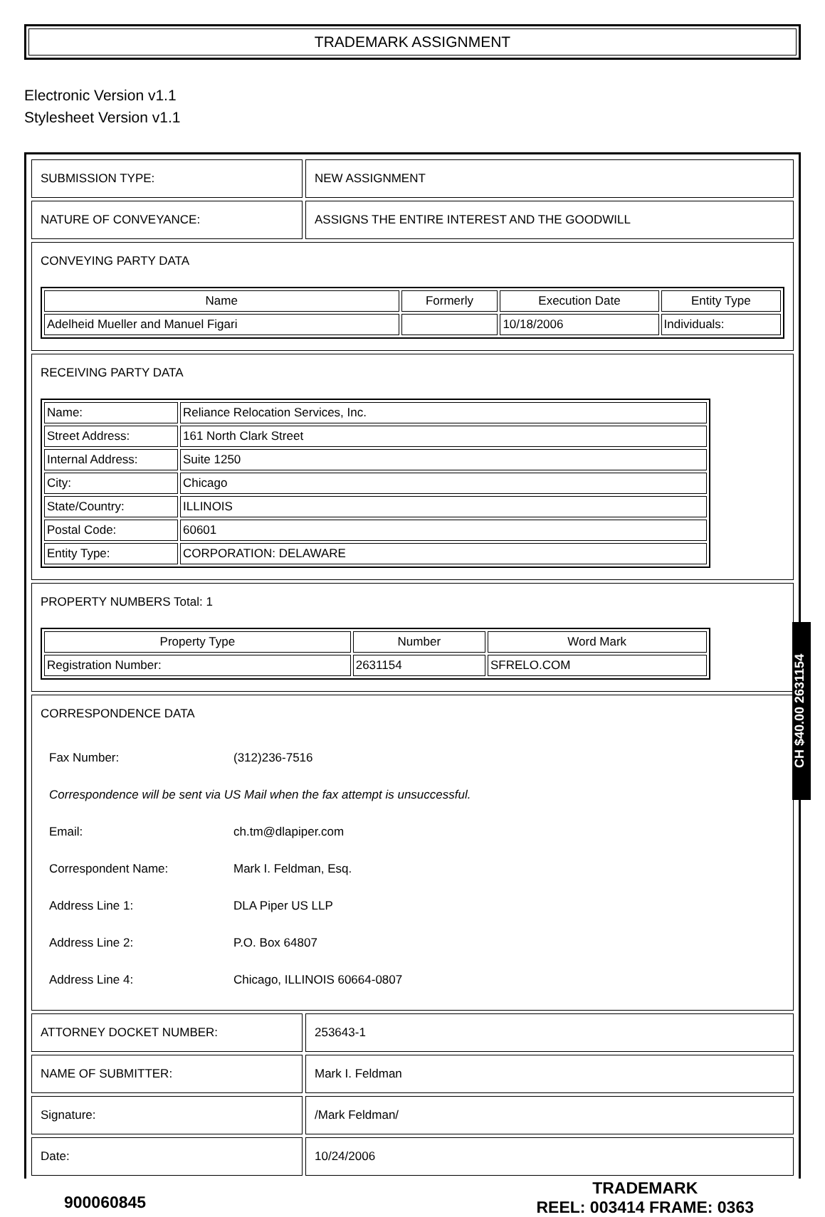TRADEMARK ASSIGNMENT
Electronic Version v1.1
Stylesheet Version v1.1
| SUBMISSION TYPE: | NEW ASSIGNMENT |
| NATURE OF CONVEYANCE: | ASSIGNS THE ENTIRE INTEREST AND THE GOODWILL |
| CONVEYING PARTY DATA / Name / Formerly / Execution Date / Entity Type / / --- / --- / --- / --- / / Adelheid Mueller and Manuel Figari / / 10/18/2006 / Individuals: / | |
| RECEIVING PARTY DATA / Name: / Reliance Relocation Services, Inc. / / Street Address: / 161 North Clark Street / / Internal Address: / Suite 1250 / / City: / Chicago / / State/Country: / ILLINOIS / / Postal Code: / 60601 / / Entity Type: / CORPORATION: DELAWARE / | |
| PROPERTY NUMBERS Total: 1 / Property Type / Number / Word Mark / / --- / --- / --- / / Registration Number: / 2631154 / SFRELO.COM / | |
| CORRESPONDENCE DATA / Fax Number: / (312)236-7516 / / Correspondence will be sent via US Mail when the fax attempt is unsuccessful. / / / Email: / ch.tm@dlapiper.com / / Correspondent Name: / Mark I. Feldman, Esq. / / Address Line 1: / DLA Piper US LLP / / Address Line 2: / P.O. Box 64807 / / Address Line 4: / Chicago, ILLINOIS 60664-0807 / | |
| ATTORNEY DOCKET NUMBER: | 253643-1 |
| NAME OF SUBMITTER: | Mark I. Feldman |
| Signature: | /Mark Feldman/ |
| Date: | 10/24/2006 |
900060845
TRADEMARK
REEL: 003414 FRAME: 0363
CH $40.00 2631154